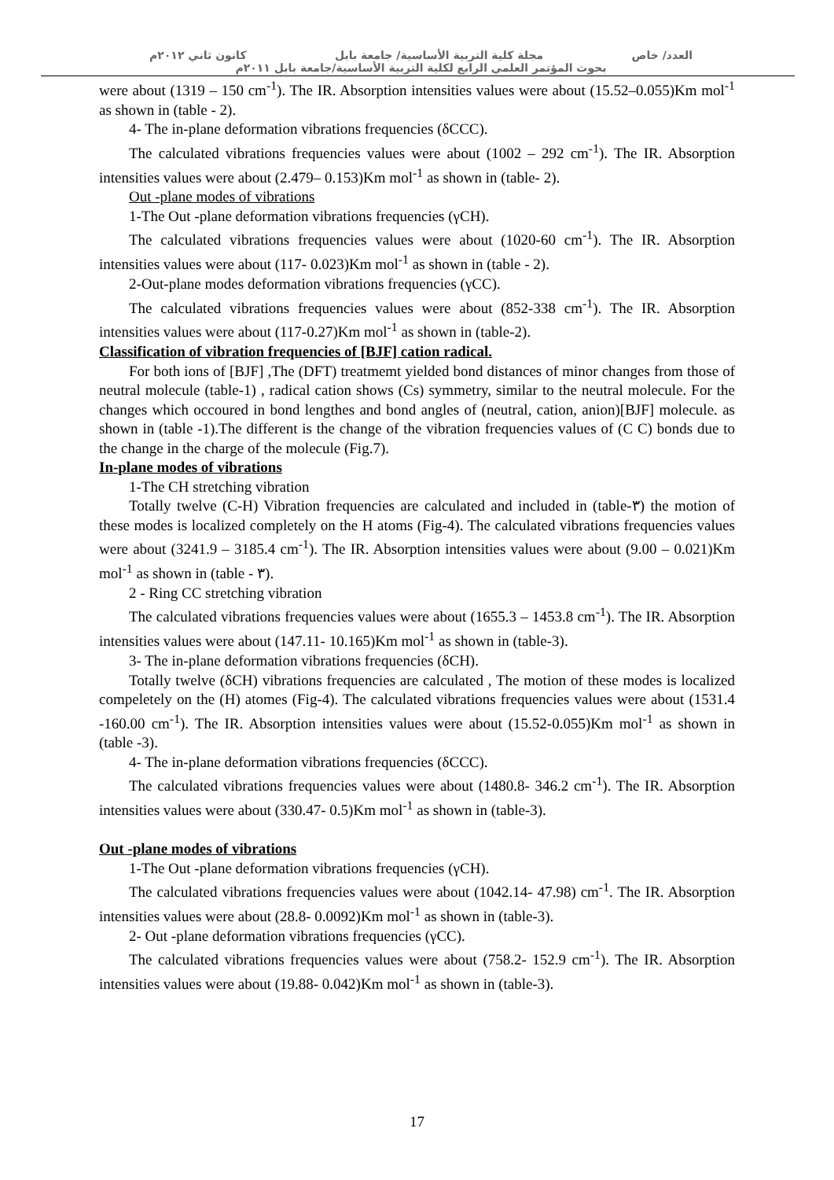العدد/ خاص مجلة كلية التربية الأساسية/ جامعة بابل كانون ثاني ٢٠١٢م
بحوث المؤتمر العلمي الرابع لكلية التربية الأساسية/جامعة بابل ٢٠١١م
were about (1319 – 150 cm<sup>-1</sup>). The IR. Absorption intensities values were about (15.52–0.055)Km mol<sup>-1</sup> as shown in (table - 2).
4- The in-plane deformation vibrations frequencies (δCCC).
The calculated vibrations frequencies values were about (1002 – 292 cm<sup>-1</sup>). The IR. Absorption intensities values were about (2.479– 0.153)Km mol<sup>-1</sup> as shown in (table- 2).
Out -plane modes of vibrations
1-The Out -plane deformation vibrations frequencies (γCH).
The calculated vibrations frequencies values were about (1020-60 cm<sup>-1</sup>). The IR. Absorption intensities values were about (117- 0.023)Km mol<sup>-1</sup> as shown in (table - 2).
2-Out-plane modes deformation vibrations frequencies (γCC).
The calculated vibrations frequencies values were about (852-338 cm<sup>-1</sup>). The IR. Absorption intensities values were about (117-0.27)Km mol<sup>-1</sup> as shown in (table-2).
Classification of vibration frequencies of [BJF] cation radical.
For both ions of [BJF] ,The (DFT) treatmemt yielded bond distances of minor changes from those of neutral molecule (table-1) , radical cation shows (Cs) symmetry, similar to the neutral molecule. For the changes which occoured in bond lengthes and bond angles of (neutral, cation, anion)[BJF] molecule. as shown in (table -1).The different is the change of the vibration frequencies values of (C C) bonds due to the change in the charge of the molecule (Fig.7).
In-plane modes of vibrations
1-The CH stretching vibration
Totally twelve (C-H) Vibration frequencies are calculated and included in (table-٣) the motion of these modes is localized completely on the H atoms (Fig-4). The calculated vibrations frequencies values were about (3241.9 – 3185.4 cm<sup>-1</sup>). The IR. Absorption intensities values were about (9.00 – 0.021)Km mol<sup>-1</sup> as shown in (table - ٣).
2 - Ring CC stretching vibration
The calculated vibrations frequencies values were about (1655.3 – 1453.8 cm<sup>-1</sup>). The IR. Absorption intensities values were about (147.11- 10.165)Km mol<sup>-1</sup> as shown in (table-3).
3- The in-plane deformation vibrations frequencies (δCH).
Totally twelve (δCH) vibrations frequencies are calculated , The motion of these modes is localized compeletely on the (H) atomes (Fig-4). The calculated vibrations frequencies values were about (1531.4 -160.00 cm<sup>-1</sup>). The IR. Absorption intensities values were about (15.52-0.055)Km mol<sup>-1</sup> as shown in (table -3).
4- The in-plane deformation vibrations frequencies (δCCC).
The calculated vibrations frequencies values were about (1480.8- 346.2 cm<sup>-1</sup>). The IR. Absorption intensities values were about (330.47- 0.5)Km mol<sup>-1</sup> as shown in (table-3).
Out -plane modes of vibrations
1-The Out -plane deformation vibrations frequencies (γCH).
The calculated vibrations frequencies values were about (1042.14- 47.98) cm<sup>-1</sup>. The IR. Absorption intensities values were about (28.8- 0.0092)Km mol<sup>-1</sup> as shown in (table-3).
2- Out -plane deformation vibrations frequencies (γCC).
The calculated vibrations frequencies values were about (758.2- 152.9 cm<sup>-1</sup>). The IR. Absorption intensities values were about (19.88- 0.042)Km mol<sup>-1</sup> as shown in (table-3).
17